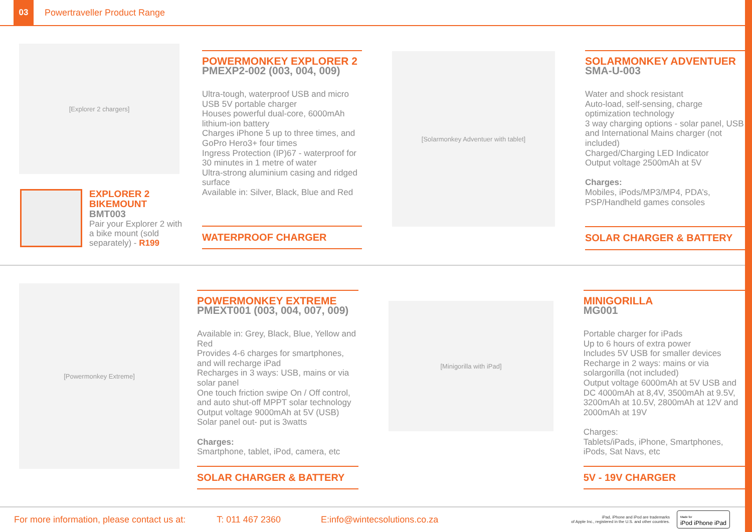03
Powertraveller Product Range
[Explorer 2 chargers]
EXPLORER 2
BIKEMOUNT
BMT003
Pair your Explorer 2 with a bike mount (sold separately) - R199
POWERMONKEY EXPLORER 2
PMEXP2-002 (003, 004, 009)
Ultra-tough, waterproof USB and micro USB 5V portable charger
Houses powerful dual-core, 6000mAh lithium-ion battery
Charges iPhone 5 up to three times, and GoPro Hero3+ four times
Ingress Protection (IP)67 - waterproof for 30 minutes in 1 metre of water
Ultra-strong aluminium casing and ridged surface
Available in: Silver, Black, Blue and Red
WATERPROOF CHARGER
[Solarmonkey Adventuer with tablet]
SOLARMONKEY ADVENTUER
SMA-U-003
Water and shock resistant
Auto-load, self-sensing, charge optimization technology
3 way charging options - solar panel, USB and International Mains charger (not included)
Charged/Charging LED Indicator
Output voltage 2500mAh at 5V
Charges:
Mobiles, iPods/MP3/MP4, PDA’s, PSP/Handheld games consoles
SOLAR CHARGER & BATTERY
[Powermonkey Extreme]
POWERMONKEY EXTREME
PMEXT001 (003, 004, 007, 009)
Available in: Grey, Black, Blue, Yellow and Red
Provides 4-6 charges for smartphones, and will recharge iPad
Recharges in 3 ways: USB, mains or via solar panel
One touch friction swipe On / Off control, and auto shut-off MPPT solar technology
Output voltage 9000mAh at 5V (USB)
Solar panel out- put is 3watts
Charges:
Smartphone, tablet, iPod, camera, etc
SOLAR CHARGER & BATTERY
[Minigorilla with iPad]
MINIGORILLA
MG001
Portable charger for iPads
Up to 6 hours of extra power
Includes 5V USB for smaller devices
Recharge in 2 ways: mains or via solargorilla (not included)
Output voltage 6000mAh at 5V USB and DC 4000mAh at 8,4V, 3500mAh at 9.5V, 3200mAh at 10.5V, 2800mAh at 12V and 2000mAh at 19V
Charges:
Tablets/iPads, iPhone, Smartphones, iPods, Sat Navs, etc
5V - 19V CHARGER
For more information, please contact us at: T: 011 467 2360 E:info@wintecsolutions.co.za iPad, iPhone and iPod are trademarks
of Apple Inc., registered in the U.S. and other countries. Made for
iPod iPhone iPad